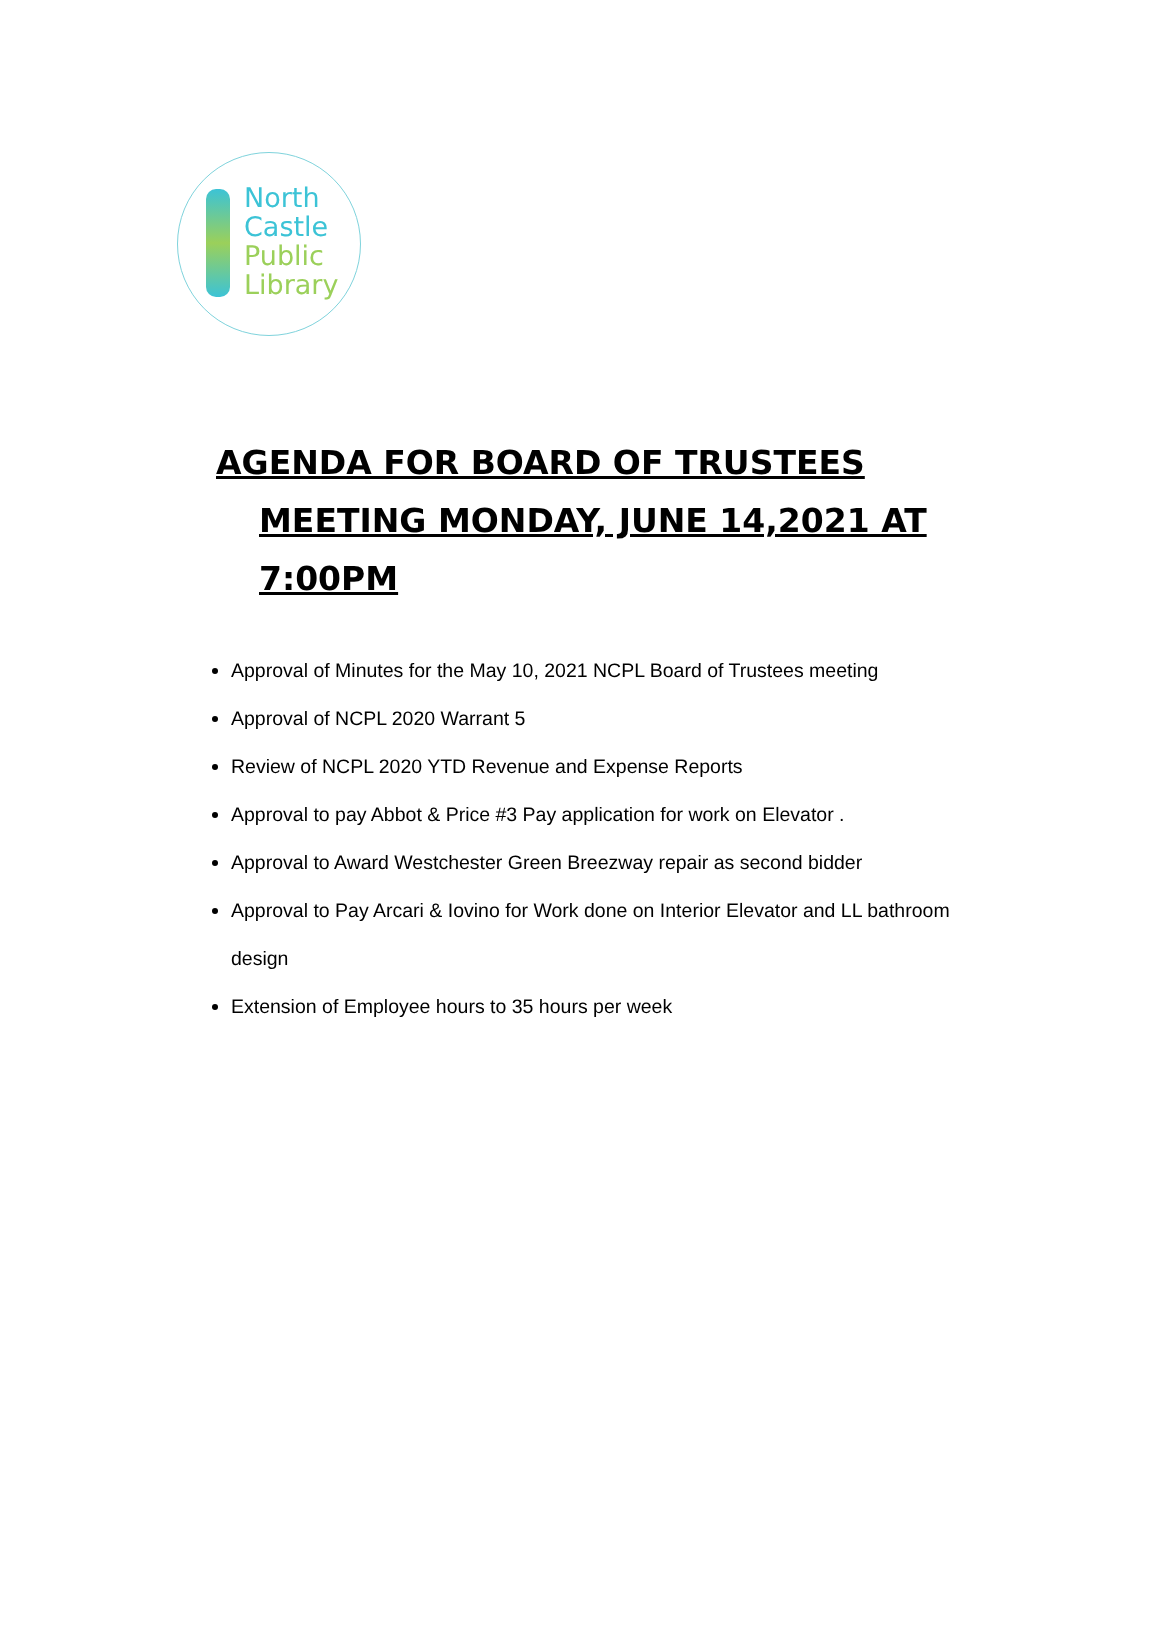North
Castle
Public
Library
AGENDA FOR BOARD OF TRUSTEES
MEETING MONDAY, JUNE 14,2021 AT
7:00PM
Approval of Minutes for the May 10, 2021 NCPL Board of Trustees meeting
Approval of NCPL 2020 Warrant 5
Review of NCPL 2020 YTD Revenue and Expense Reports
Approval to pay Abbot & Price #3 Pay application for work on Elevator .
Approval to Award Westchester Green Breezway repair as second bidder
Approval to Pay Arcari & Iovino for Work done on Interior Elevator and LL bathroom design
Extension of Employee hours to 35 hours per week